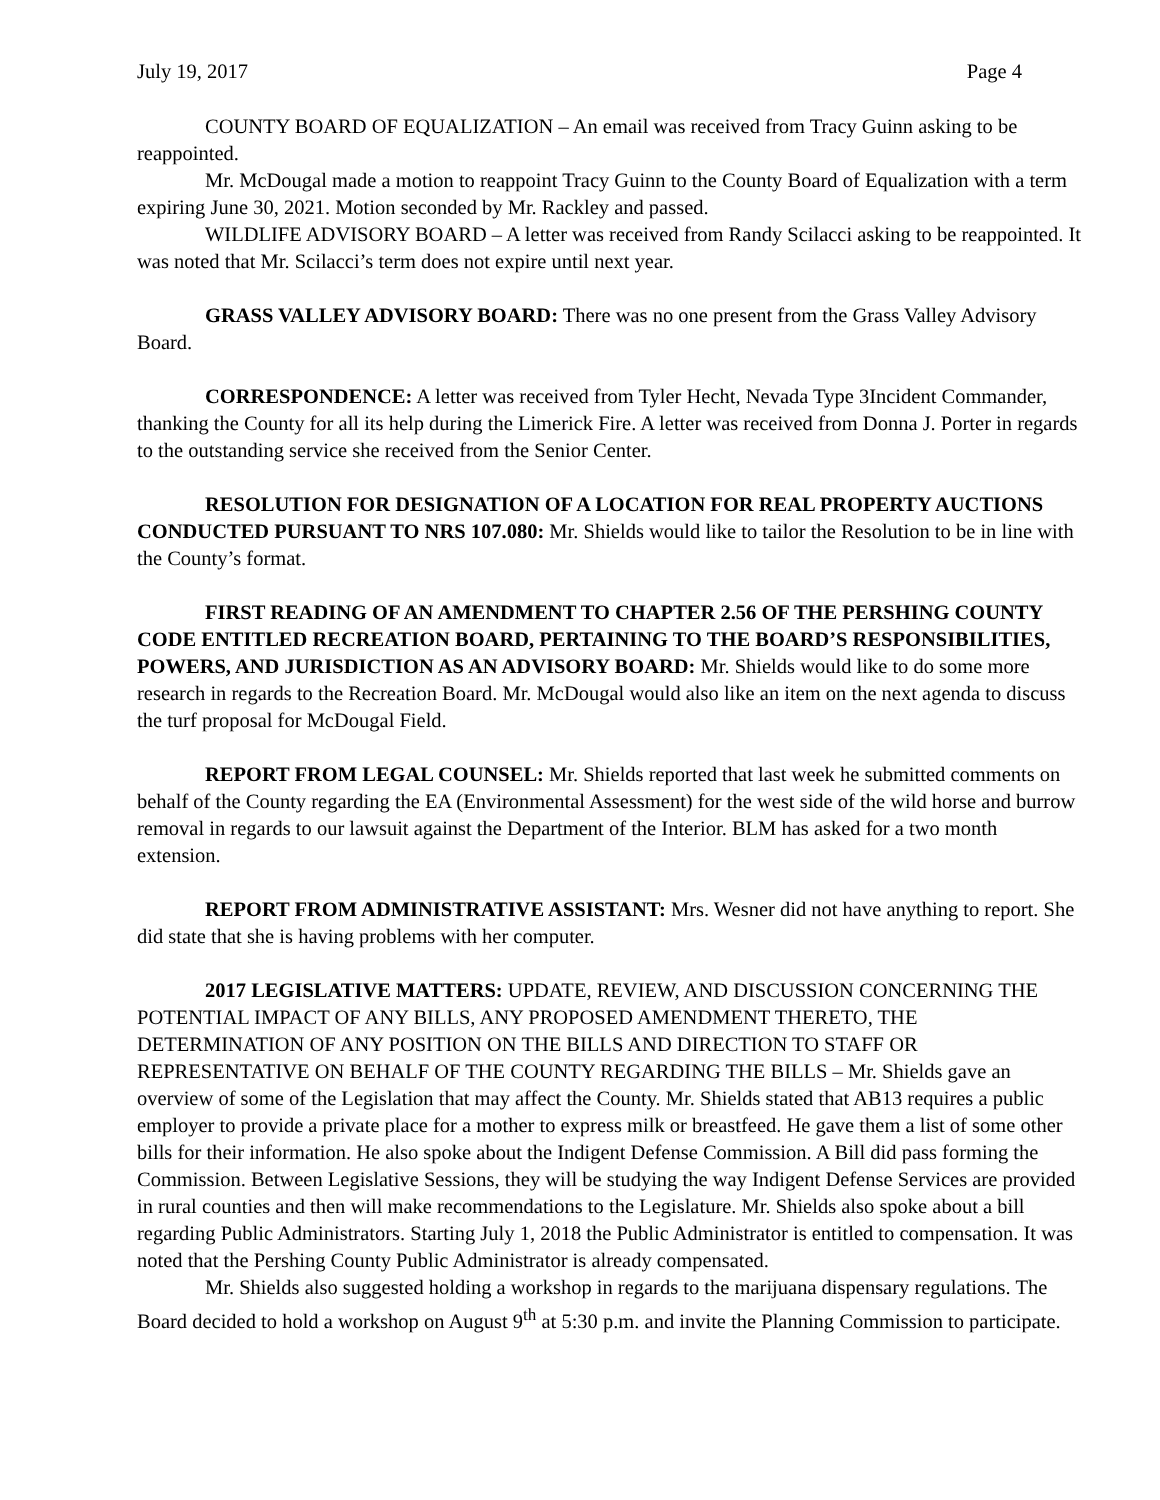July 19, 2017 Page 4
COUNTY BOARD OF EQUALIZATION – An email was received from Tracy Guinn asking to be reappointed.
Mr. McDougal made a motion to reappoint Tracy Guinn to the County Board of Equalization with a term expiring June 30, 2021. Motion seconded by Mr. Rackley and passed.
WILDLIFE ADVISORY BOARD – A letter was received from Randy Scilacci asking to be reappointed. It was noted that Mr. Scilacci’s term does not expire until next year.
GRASS VALLEY ADVISORY BOARD: There was no one present from the Grass Valley Advisory Board.
CORRESPONDENCE: A letter was received from Tyler Hecht, Nevada Type 3Incident Commander, thanking the County for all its help during the Limerick Fire. A letter was received from Donna J. Porter in regards to the outstanding service she received from the Senior Center.
RESOLUTION FOR DESIGNATION OF A LOCATION FOR REAL PROPERTY AUCTIONS CONDUCTED PURSUANT TO NRS 107.080: Mr. Shields would like to tailor the Resolution to be in line with the County’s format.
FIRST READING OF AN AMENDMENT TO CHAPTER 2.56 OF THE PERSHING COUNTY CODE ENTITLED RECREATION BOARD, PERTAINING TO THE BOARD’S RESPONSIBILITIES, POWERS, AND JURISDICTION AS AN ADVISORY BOARD: Mr. Shields would like to do some more research in regards to the Recreation Board. Mr. McDougal would also like an item on the next agenda to discuss the turf proposal for McDougal Field.
REPORT FROM LEGAL COUNSEL: Mr. Shields reported that last week he submitted comments on behalf of the County regarding the EA (Environmental Assessment) for the west side of the wild horse and burrow removal in regards to our lawsuit against the Department of the Interior. BLM has asked for a two month extension.
REPORT FROM ADMINISTRATIVE ASSISTANT: Mrs. Wesner did not have anything to report. She did state that she is having problems with her computer.
2017 LEGISLATIVE MATTERS: UPDATE, REVIEW, AND DISCUSSION CONCERNING THE POTENTIAL IMPACT OF ANY BILLS, ANY PROPOSED AMENDMENT THERETO, THE DETERMINATION OF ANY POSITION ON THE BILLS AND DIRECTION TO STAFF OR REPRESENTATIVE ON BEHALF OF THE COUNTY REGARDING THE BILLS – Mr. Shields gave an overview of some of the Legislation that may affect the County. Mr. Shields stated that AB13 requires a public employer to provide a private place for a mother to express milk or breastfeed. He gave them a list of some other bills for their information. He also spoke about the Indigent Defense Commission. A Bill did pass forming the Commission. Between Legislative Sessions, they will be studying the way Indigent Defense Services are provided in rural counties and then will make recommendations to the Legislature. Mr. Shields also spoke about a bill regarding Public Administrators. Starting July 1, 2018 the Public Administrator is entitled to compensation. It was noted that the Pershing County Public Administrator is already compensated.
Mr. Shields also suggested holding a workshop in regards to the marijuana dispensary regulations. The Board decided to hold a workshop on August 9<sup>th</sup> at 5:30 p.m. and invite the Planning Commission to participate.